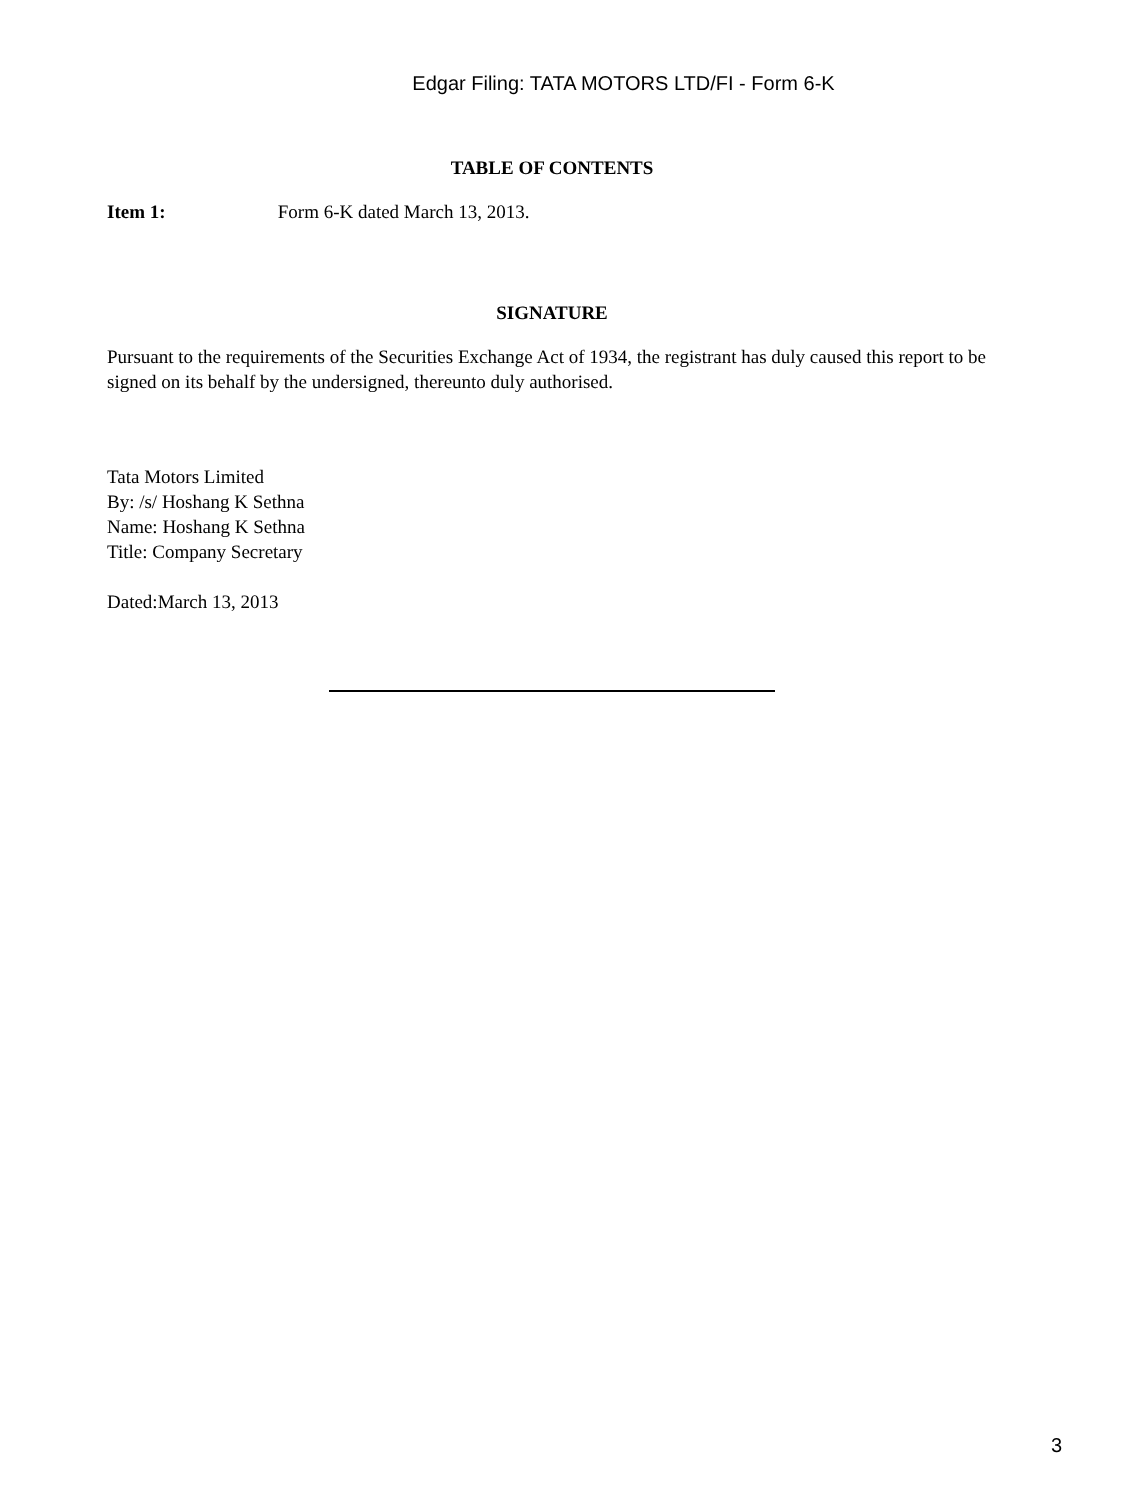Edgar Filing: TATA MOTORS LTD/FI - Form 6-K
TABLE OF CONTENTS
Item 1: Form 6-K dated March 13, 2013.
SIGNATURE
Pursuant to the requirements of the Securities Exchange Act of 1934, the registrant has duly caused this report to be signed on its behalf by the undersigned, thereunto duly authorised.
Tata Motors Limited
By: /s/ Hoshang K Sethna
Name: Hoshang K Sethna
Title: Company Secretary
Dated:March 13, 2013
3